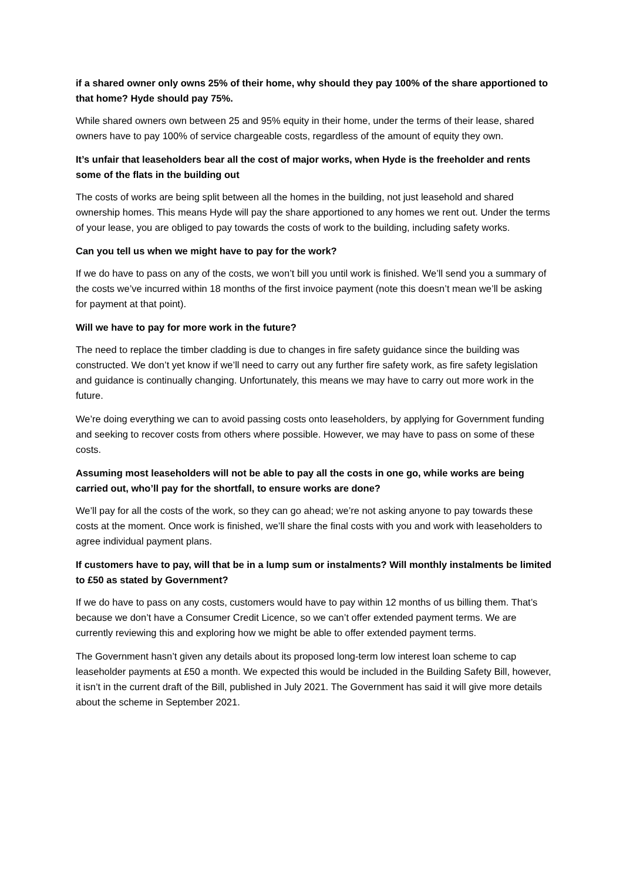if a shared owner only owns 25% of their home, why should they pay 100% of the share apportioned to that home? Hyde should pay 75%.
While shared owners own between 25 and 95% equity in their home, under the terms of their lease, shared owners have to pay 100% of service chargeable costs, regardless of the amount of equity they own.
It’s unfair that leaseholders bear all the cost of major works, when Hyde is the freeholder and rents some of the flats in the building out
The costs of works are being split between all the homes in the building, not just leasehold and shared ownership homes. This means Hyde will pay the share apportioned to any homes we rent out. Under the terms of your lease, you are obliged to pay towards the costs of work to the building, including safety works.
Can you tell us when we might have to pay for the work?
If we do have to pass on any of the costs, we won’t bill you until work is finished. We’ll send you a summary of the costs we’ve incurred within 18 months of the first invoice payment (note this doesn’t mean we’ll be asking for payment at that point).
Will we have to pay for more work in the future?
The need to replace the timber cladding is due to changes in fire safety guidance since the building was constructed. We don’t yet know if we’ll need to carry out any further fire safety work, as fire safety legislation and guidance is continually changing. Unfortunately, this means we may have to carry out more work in the future.
We’re doing everything we can to avoid passing costs onto leaseholders, by applying for Government funding and seeking to recover costs from others where possible. However, we may have to pass on some of these costs.
Assuming most leaseholders will not be able to pay all the costs in one go, while works are being carried out, who’ll pay for the shortfall, to ensure works are done?
We’ll pay for all the costs of the work, so they can go ahead; we’re not asking anyone to pay towards these costs at the moment. Once work is finished, we’ll share the final costs with you and work with leaseholders to agree individual payment plans.
If customers have to pay, will that be in a lump sum or instalments? Will monthly instalments be limited to £50 as stated by Government?
If we do have to pass on any costs, customers would have to pay within 12 months of us billing them. That’s because we don’t have a Consumer Credit Licence, so we can’t offer extended payment terms. We are currently reviewing this and exploring how we might be able to offer extended payment terms.
The Government hasn’t given any details about its proposed long-term low interest loan scheme to cap leaseholder payments at £50 a month. We expected this would be included in the Building Safety Bill, however, it isn’t in the current draft of the Bill, published in July 2021. The Government has said it will give more details about the scheme in September 2021.